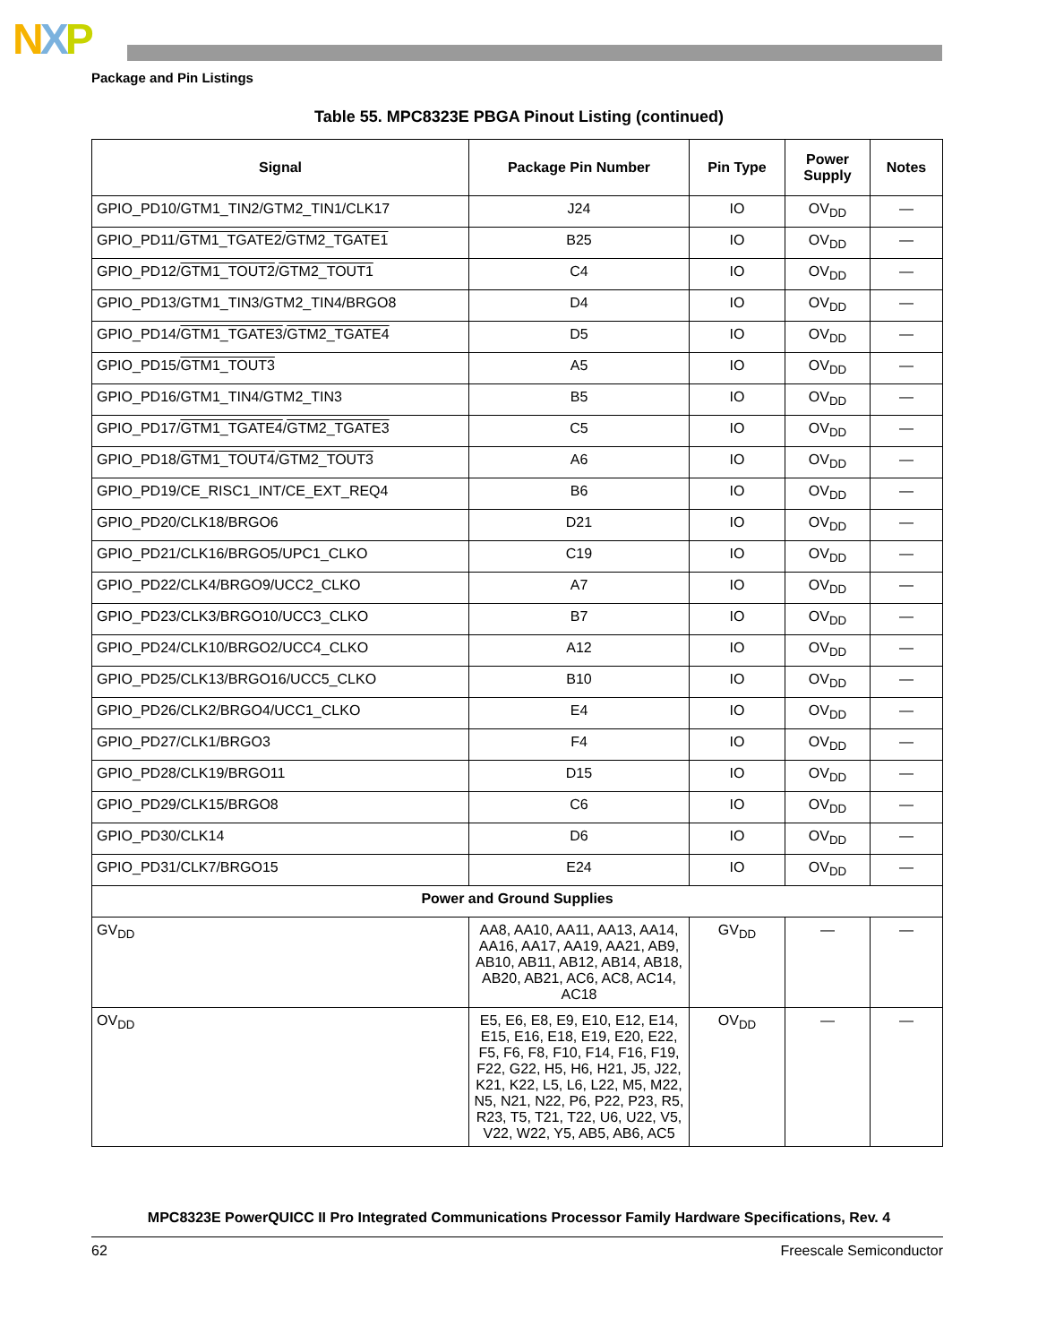NXP
Package and Pin Listings
Table 55. MPC8323E PBGA Pinout Listing (continued)
| Signal | Package Pin Number | Pin Type | Power Supply | Notes |
| --- | --- | --- | --- | --- |
| GPIO_PD10/GTM1_TIN2/GTM2_TIN1/CLK17 | J24 | IO | OV<sub>DD</sub> | — |
| GPIO_PD11/ GTM1_TGATE2 / GTM2_TGATE1 | B25 | IO | OV<sub>DD</sub> | — |
| GPIO_PD12/ GTM1_TOUT2 / GTM2_TOUT1 | C4 | IO | OV<sub>DD</sub> | — |
| GPIO_PD13/GTM1_TIN3/GTM2_TIN4/BRGO8 | D4 | IO | OV<sub>DD</sub> | — |
| GPIO_PD14/ GTM1_TGATE3 / GTM2_TGATE4 | D5 | IO | OV<sub>DD</sub> | — |
| GPIO_PD15/ GTM1_TOUT3 | A5 | IO | OV<sub>DD</sub> | — |
| GPIO_PD16/GTM1_TIN4/GTM2_TIN3 | B5 | IO | OV<sub>DD</sub> | — |
| GPIO_PD17/ GTM1_TGATE4 / GTM2_TGATE3 | C5 | IO | OV<sub>DD</sub> | — |
| GPIO_PD18/ GTM1_TOUT4 / GTM2_TOUT3 | A6 | IO | OV<sub>DD</sub> | — |
| GPIO_PD19/CE_RISC1_INT/CE_EXT_REQ4 | B6 | IO | OV<sub>DD</sub> | — |
| GPIO_PD20/CLK18/BRGO6 | D21 | IO | OV<sub>DD</sub> | — |
| GPIO_PD21/CLK16/BRGO5/UPC1_CLKO | C19 | IO | OV<sub>DD</sub> | — |
| GPIO_PD22/CLK4/BRGO9/UCC2_CLKO | A7 | IO | OV<sub>DD</sub> | — |
| GPIO_PD23/CLK3/BRGO10/UCC3_CLKO | B7 | IO | OV<sub>DD</sub> | — |
| GPIO_PD24/CLK10/BRGO2/UCC4_CLKO | A12 | IO | OV<sub>DD</sub> | — |
| GPIO_PD25/CLK13/BRGO16/UCC5_CLKO | B10 | IO | OV<sub>DD</sub> | — |
| GPIO_PD26/CLK2/BRGO4/UCC1_CLKO | E4 | IO | OV<sub>DD</sub> | — |
| GPIO_PD27/CLK1/BRGO3 | F4 | IO | OV<sub>DD</sub> | — |
| GPIO_PD28/CLK19/BRGO11 | D15 | IO | OV<sub>DD</sub> | — |
| GPIO_PD29/CLK15/BRGO8 | C6 | IO | OV<sub>DD</sub> | — |
| GPIO_PD30/CLK14 | D6 | IO | OV<sub>DD</sub> | — |
| GPIO_PD31/CLK7/BRGO15 | E24 | IO | OV<sub>DD</sub> | — |
| Power and Ground Supplies | | | | |
| GV<sub>DD</sub> | AA8, AA10, AA11, AA13, AA14, AA16, AA17, AA19, AA21, AB9, AB10, AB11, AB12, AB14, AB18, AB20, AB21, AC6, AC8, AC14, AC18 | GV<sub>DD</sub> | — | — |
| OV<sub>DD</sub> | E5, E6, E8, E9, E10, E12, E14, E15, E16, E18, E19, E20, E22, F5, F6, F8, F10, F14, F16, F19, F22, G22, H5, H6, H21, J5, J22, K21, K22, L5, L6, L22, M5, M22, N5, N21, N22, P6, P22, P23, R5, R23, T5, T21, T22, U6, U22, V5, V22, W22, Y5, AB5, AB6, AC5 | OV<sub>DD</sub> | — | — |
MPC8323E PowerQUICC II Pro Integrated Communications Processor Family Hardware Specifications, Rev. 4
62 Freescale Semiconductor